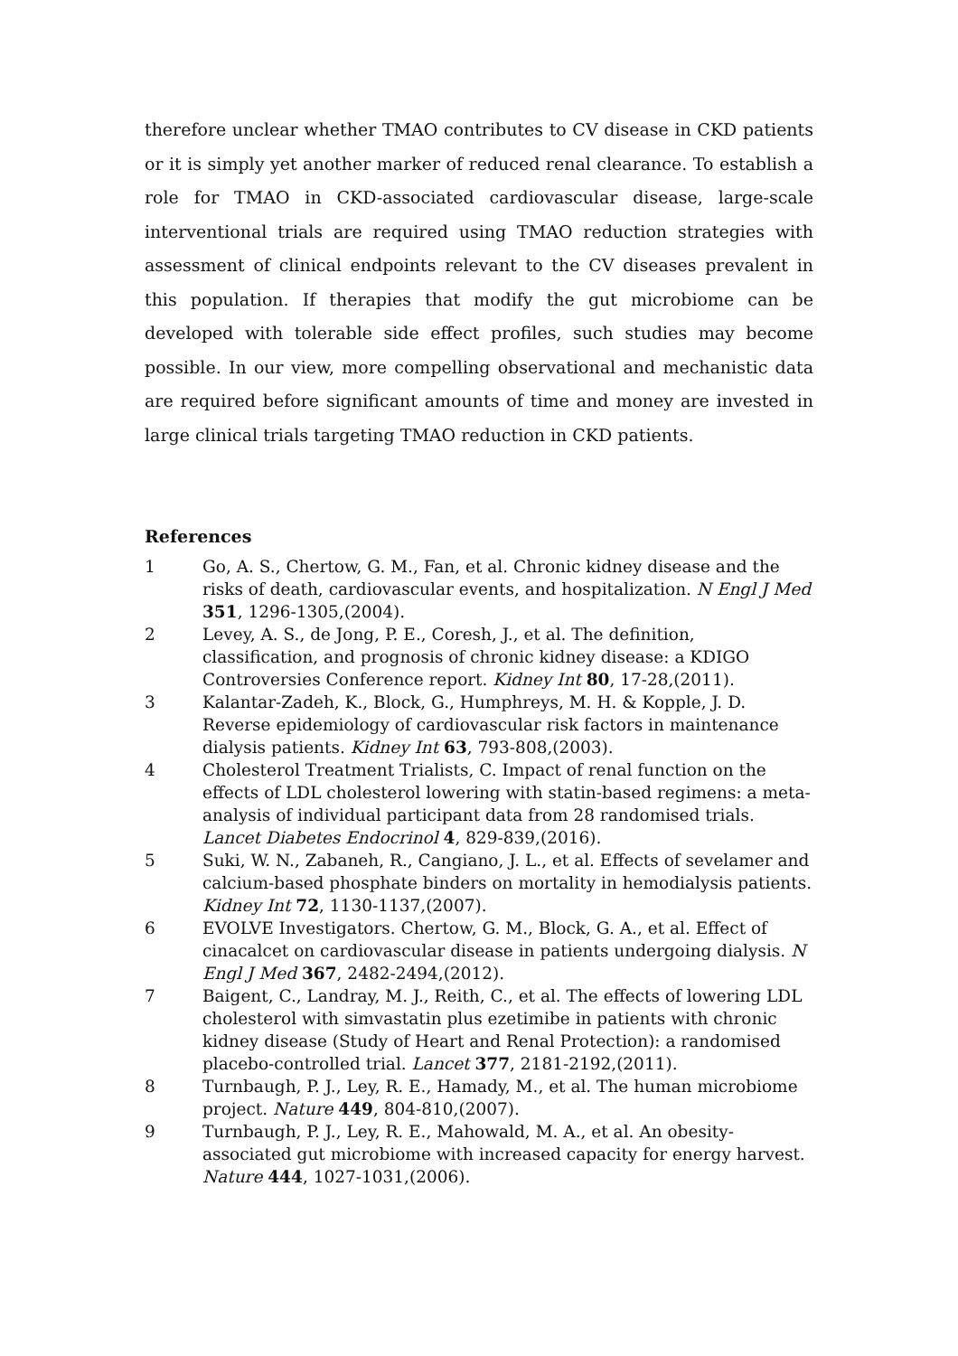therefore unclear whether TMAO contributes to CV disease in CKD patients or it is simply yet another marker of reduced renal clearance. To establish a role for TMAO in CKD-associated cardiovascular disease, large-scale interventional trials are required using TMAO reduction strategies with assessment of clinical endpoints relevant to the CV diseases prevalent in this population. If therapies that modify the gut microbiome can be developed with tolerable side effect profiles, such studies may become possible. In our view, more compelling observational and mechanistic data are required before significant amounts of time and money are invested in large clinical trials targeting TMAO reduction in CKD patients.
References
1 Go, A. S., Chertow, G. M., Fan, et al. Chronic kidney disease and the risks of death, cardiovascular events, and hospitalization. N Engl J Med 351, 1296-1305,(2004).
2 Levey, A. S., de Jong, P. E., Coresh, J., et al. The definition, classification, and prognosis of chronic kidney disease: a KDIGO Controversies Conference report. Kidney Int 80, 17-28,(2011).
3 Kalantar-Zadeh, K., Block, G., Humphreys, M. H. & Kopple, J. D. Reverse epidemiology of cardiovascular risk factors in maintenance dialysis patients. Kidney Int 63, 793-808,(2003).
4 Cholesterol Treatment Trialists, C. Impact of renal function on the effects of LDL cholesterol lowering with statin-based regimens: a meta-analysis of individual participant data from 28 randomised trials. Lancet Diabetes Endocrinol 4, 829-839,(2016).
5 Suki, W. N., Zabaneh, R., Cangiano, J. L., et al. Effects of sevelamer and calcium-based phosphate binders on mortality in hemodialysis patients. Kidney Int 72, 1130-1137,(2007).
6 EVOLVE Investigators. Chertow, G. M., Block, G. A., et al. Effect of cinacalcet on cardiovascular disease in patients undergoing dialysis. N Engl J Med 367, 2482-2494,(2012).
7 Baigent, C., Landray, M. J., Reith, C., et al. The effects of lowering LDL cholesterol with simvastatin plus ezetimibe in patients with chronic kidney disease (Study of Heart and Renal Protection): a randomised placebo-controlled trial. Lancet 377, 2181-2192,(2011).
8 Turnbaugh, P. J., Ley, R. E., Hamady, M., et al. The human microbiome project. Nature 449, 804-810,(2007).
9 Turnbaugh, P. J., Ley, R. E., Mahowald, M. A., et al. An obesity-associated gut microbiome with increased capacity for energy harvest. Nature 444, 1027-1031,(2006).